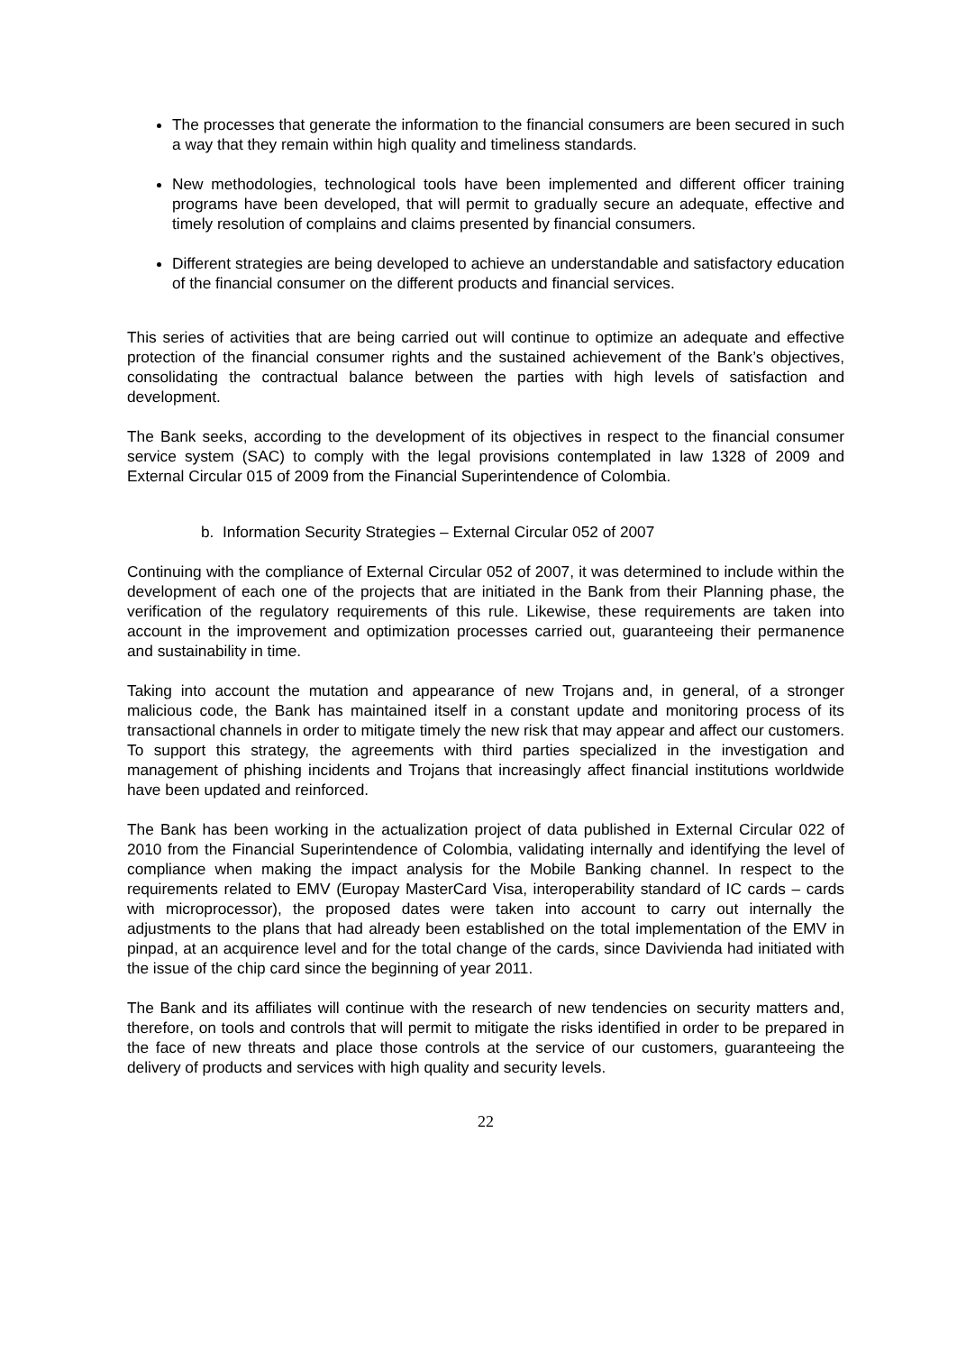The processes that generate the information to the financial consumers are been secured in such a way that they remain within high quality and timeliness standards.
New methodologies, technological tools have been implemented and different officer training programs have been developed, that will permit to gradually secure an adequate, effective and timely resolution of complains and claims presented by financial consumers.
Different strategies are being developed to achieve an understandable and satisfactory education of the financial consumer on the different products and financial services.
This series of activities that are being carried out will continue to optimize an adequate and effective protection of the financial consumer rights and the sustained achievement of the Bank’s objectives, consolidating the contractual balance between the parties with high levels of satisfaction and development.
The Bank seeks, according to the development of its objectives in respect to the financial consumer service system (SAC) to comply with the legal provisions contemplated in law 1328 of 2009 and External Circular 015 of 2009 from the Financial Superintendence of Colombia.
b. Information Security Strategies – External Circular 052 of 2007
Continuing with the compliance of External Circular 052 of 2007, it was determined to include within the development of each one of the projects that are initiated in the Bank from their Planning phase, the verification of the regulatory requirements of this rule. Likewise, these requirements are taken into account in the improvement and optimization processes carried out, guaranteeing their permanence and sustainability in time.
Taking into account the mutation and appearance of new Trojans and, in general, of a stronger malicious code, the Bank has maintained itself in a constant update and monitoring process of its transactional channels in order to mitigate timely the new risk that may appear and affect our customers. To support this strategy, the agreements with third parties specialized in the investigation and management of phishing incidents and Trojans that increasingly affect financial institutions worldwide have been updated and reinforced.
The Bank has been working in the actualization project of data published in External Circular 022 of 2010 from the Financial Superintendence of Colombia, validating internally and identifying the level of compliance when making the impact analysis for the Mobile Banking channel. In respect to the requirements related to EMV (Europay MasterCard Visa, interoperability standard of IC cards – cards with microprocessor), the proposed dates were taken into account to carry out internally the adjustments to the plans that had already been established on the total implementation of the EMV in pinpad, at an acquirence level and for the total change of the cards, since Davivienda had initiated with the issue of the chip card since the beginning of year 2011.
The Bank and its affiliates will continue with the research of new tendencies on security matters and, therefore, on tools and controls that will permit to mitigate the risks identified in order to be prepared in the face of new threats and place those controls at the service of our customers, guaranteeing the delivery of products and services with high quality and security levels.
22